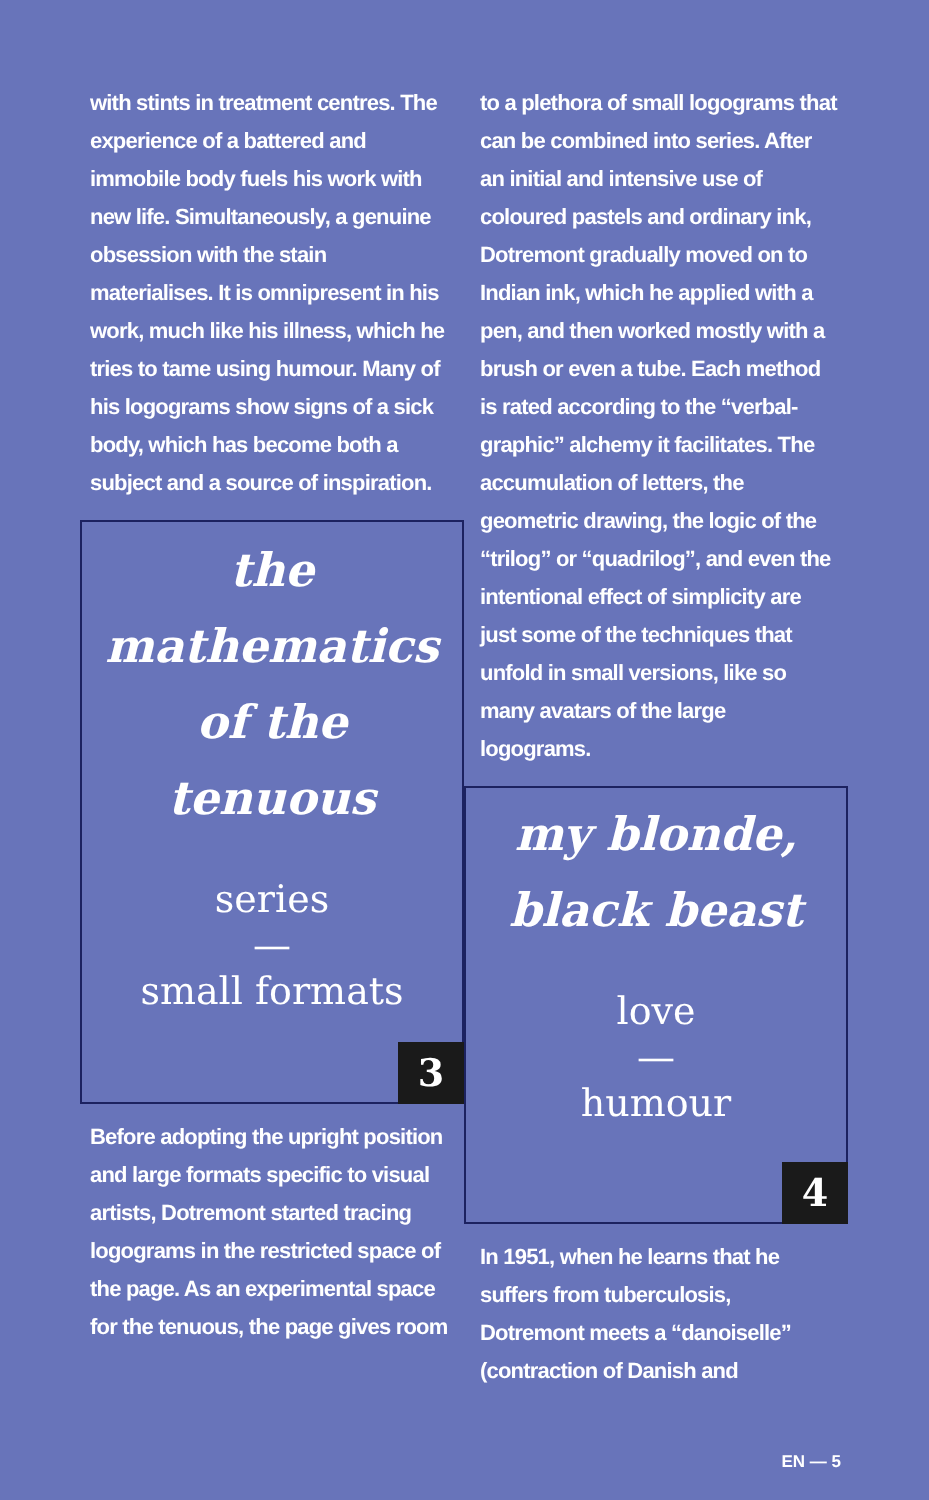with stints in treatment centres. The experience of a battered and immobile body fuels his work with new life. Simultaneously, a genuine obsession with the stain materialises. It is omnipresent in his work, much like his illness, which he tries to tame using humour. Many of his logograms show signs of a sick body, which has become both a subject and a source of inspiration.
the
mathematics
of the
tenuous
series
—
small formats
3
Before adopting the upright position and large formats specific to visual artists, Dotremont started tracing logograms in the restricted space of the page. As an experimental space for the tenuous, the page gives room
to a plethora of small logograms that can be combined into series. After an initial and intensive use of coloured pastels and ordinary ink, Dotremont gradually moved on to Indian ink, which he applied with a pen, and then worked mostly with a brush or even a tube. Each method is rated according to the “verbal-graphic” alchemy it facilitates. The accumulation of letters, the geometric drawing, the logic of the “trilog” or “quadrilog”, and even the intentional effect of simplicity are just some of the techniques that unfold in small versions, like so many avatars of the large logograms.
my blonde,
black beast
love
—
humour
4
In 1951, when he learns that he suffers from tuberculosis, Dotremont meets a “danoiselle” (contraction of Danish and
EN — 5